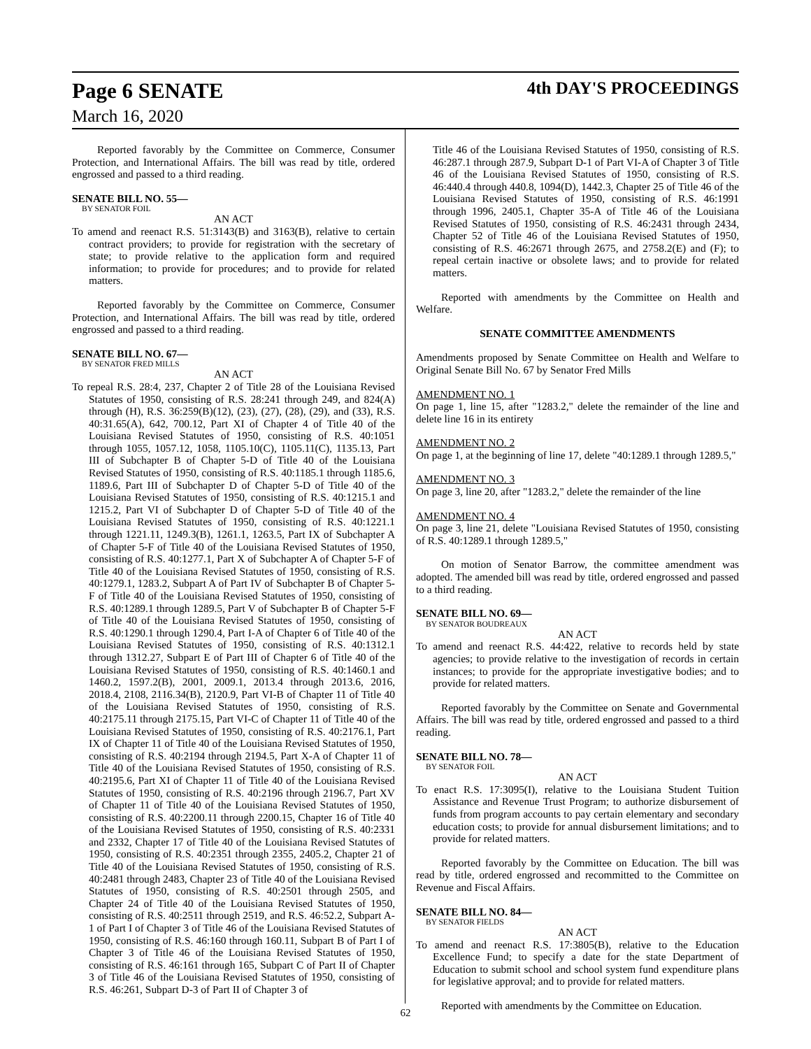Page 6 SENATE 4th DAY'S PROCEEDINGS
March 16, 2020
Reported favorably by the Committee on Commerce, Consumer Protection, and International Affairs. The bill was read by title, ordered engrossed and passed to a third reading.
SENATE BILL NO. 55—
BY SENATOR FOIL
AN ACT
To amend and reenact R.S. 51:3143(B) and 3163(B), relative to certain contract providers; to provide for registration with the secretary of state; to provide relative to the application form and required information; to provide for procedures; and to provide for related matters.
Reported favorably by the Committee on Commerce, Consumer Protection, and International Affairs. The bill was read by title, ordered engrossed and passed to a third reading.
SENATE BILL NO. 67—
BY SENATOR FRED MILLS
AN ACT
To repeal R.S. 28:4, 237, Chapter 2 of Title 28 of the Louisiana Revised Statutes of 1950, consisting of R.S. 28:241 through 249, and 824(A) through (H), R.S. 36:259(B)(12), (23), (27), (28), (29), and (33), R.S. 40:31.65(A), 642, 700.12, Part XI of Chapter 4 of Title 40 of the Louisiana Revised Statutes of 1950, consisting of R.S. 40:1051 through 1055, 1057.12, 1058, 1105.10(C), 1105.11(C), 1135.13, Part III of Subchapter B of Chapter 5-D of Title 40 of the Louisiana Revised Statutes of 1950, consisting of R.S. 40:1185.1 through 1185.6, 1189.6, Part III of Subchapter D of Chapter 5-D of Title 40 of the Louisiana Revised Statutes of 1950, consisting of R.S. 40:1215.1 and 1215.2, Part VI of Subchapter D of Chapter 5-D of Title 40 of the Louisiana Revised Statutes of 1950, consisting of R.S. 40:1221.1 through 1221.11, 1249.3(B), 1261.1, 1263.5, Part IX of Subchapter A of Chapter 5-F of Title 40 of the Louisiana Revised Statutes of 1950, consisting of R.S. 40:1277.1, Part X of Subchapter A of Chapter 5-F of Title 40 of the Louisiana Revised Statutes of 1950, consisting of R.S. 40:1279.1, 1283.2, Subpart A of Part IV of Subchapter B of Chapter 5-F of Title 40 of the Louisiana Revised Statutes of 1950, consisting of R.S. 40:1289.1 through 1289.5, Part V of Subchapter B of Chapter 5-F of Title 40 of the Louisiana Revised Statutes of 1950, consisting of R.S. 40:1290.1 through 1290.4, Part I-A of Chapter 6 of Title 40 of the Louisiana Revised Statutes of 1950, consisting of R.S. 40:1312.1 through 1312.27, Subpart E of Part III of Chapter 6 of Title 40 of the Louisiana Revised Statutes of 1950, consisting of R.S. 40:1460.1 and 1460.2, 1597.2(B), 2001, 2009.1, 2013.4 through 2013.6, 2016, 2018.4, 2108, 2116.34(B), 2120.9, Part VI-B of Chapter 11 of Title 40 of the Louisiana Revised Statutes of 1950, consisting of R.S. 40:2175.11 through 2175.15, Part VI-C of Chapter 11 of Title 40 of the Louisiana Revised Statutes of 1950, consisting of R.S. 40:2176.1, Part IX of Chapter 11 of Title 40 of the Louisiana Revised Statutes of 1950, consisting of R.S. 40:2194 through 2194.5, Part X-A of Chapter 11 of Title 40 of the Louisiana Revised Statutes of 1950, consisting of R.S. 40:2195.6, Part XI of Chapter 11 of Title 40 of the Louisiana Revised Statutes of 1950, consisting of R.S. 40:2196 through 2196.7, Part XV of Chapter 11 of Title 40 of the Louisiana Revised Statutes of 1950, consisting of R.S. 40:2200.11 through 2200.15, Chapter 16 of Title 40 of the Louisiana Revised Statutes of 1950, consisting of R.S. 40:2331 and 2332, Chapter 17 of Title 40 of the Louisiana Revised Statutes of 1950, consisting of R.S. 40:2351 through 2355, 2405.2, Chapter 21 of Title 40 of the Louisiana Revised Statutes of 1950, consisting of R.S. 40:2481 through 2483, Chapter 23 of Title 40 of the Louisiana Revised Statutes of 1950, consisting of R.S. 40:2501 through 2505, and Chapter 24 of Title 40 of the Louisiana Revised Statutes of 1950, consisting of R.S. 40:2511 through 2519, and R.S. 46:52.2, Subpart A-1 of Part I of Chapter 3 of Title 46 of the Louisiana Revised Statutes of 1950, consisting of R.S. 46:160 through 160.11, Subpart B of Part I of Chapter 3 of Title 46 of the Louisiana Revised Statutes of 1950, consisting of R.S. 46:161 through 165, Subpart C of Part II of Chapter 3 of Title 46 of the Louisiana Revised Statutes of 1950, consisting of R.S. 46:261, Subpart D-3 of Part II of Chapter 3 of
Title 46 of the Louisiana Revised Statutes of 1950, consisting of R.S. 46:287.1 through 287.9, Subpart D-1 of Part VI-A of Chapter 3 of Title 46 of the Louisiana Revised Statutes of 1950, consisting of R.S. 46:440.4 through 440.8, 1094(D), 1442.3, Chapter 25 of Title 46 of the Louisiana Revised Statutes of 1950, consisting of R.S. 46:1991 through 1996, 2405.1, Chapter 35-A of Title 46 of the Louisiana Revised Statutes of 1950, consisting of R.S. 46:2431 through 2434, Chapter 52 of Title 46 of the Louisiana Revised Statutes of 1950, consisting of R.S. 46:2671 through 2675, and 2758.2(E) and (F); to repeal certain inactive or obsolete laws; and to provide for related matters.
Reported with amendments by the Committee on Health and Welfare.
SENATE COMMITTEE AMENDMENTS
Amendments proposed by Senate Committee on Health and Welfare to Original Senate Bill No. 67 by Senator Fred Mills
AMENDMENT NO. 1
On page 1, line 15, after "1283.2," delete the remainder of the line and delete line 16 in its entirety
AMENDMENT NO. 2
On page 1, at the beginning of line 17, delete "40:1289.1 through 1289.5,"
AMENDMENT NO. 3
On page 3, line 20, after "1283.2," delete the remainder of the line
AMENDMENT NO. 4
On page 3, line 21, delete "Louisiana Revised Statutes of 1950, consisting of R.S. 40:1289.1 through 1289.5,"
On motion of Senator Barrow, the committee amendment was adopted. The amended bill was read by title, ordered engrossed and passed to a third reading.
SENATE BILL NO. 69—
BY SENATOR BOUDREAUX
AN ACT
To amend and reenact R.S. 44:422, relative to records held by state agencies; to provide relative to the investigation of records in certain instances; to provide for the appropriate investigative bodies; and to provide for related matters.
Reported favorably by the Committee on Senate and Governmental Affairs. The bill was read by title, ordered engrossed and passed to a third reading.
SENATE BILL NO. 78—
BY SENATOR FOIL
AN ACT
To enact R.S. 17:3095(I), relative to the Louisiana Student Tuition Assistance and Revenue Trust Program; to authorize disbursement of funds from program accounts to pay certain elementary and secondary education costs; to provide for annual disbursement limitations; and to provide for related matters.
Reported favorably by the Committee on Education. The bill was read by title, ordered engrossed and recommitted to the Committee on Revenue and Fiscal Affairs.
SENATE BILL NO. 84—
BY SENATOR FIELDS
AN ACT
To amend and reenact R.S. 17:3805(B), relative to the Education Excellence Fund; to specify a date for the state Department of Education to submit school and school system fund expenditure plans for legislative approval; and to provide for related matters.
Reported with amendments by the Committee on Education.
62